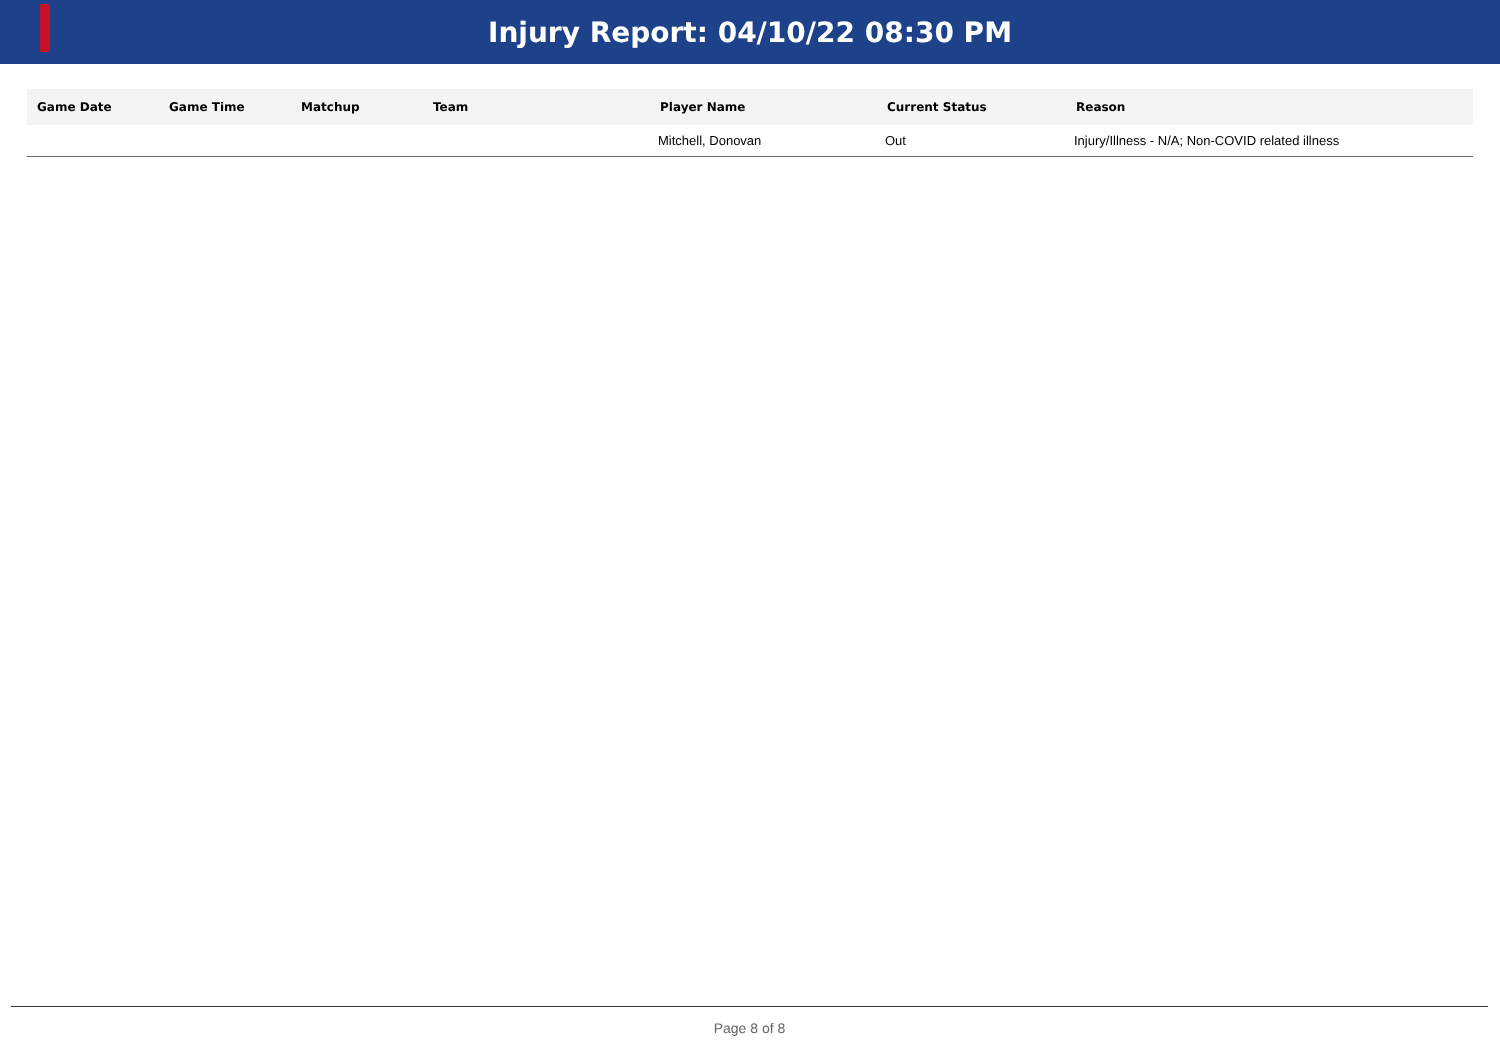Injury Report: 04/10/22 08:30 PM
| Game Date | Game Time | Matchup | Team | Player Name | Current Status | Reason |
| --- | --- | --- | --- | --- | --- | --- |
| | | | | Mitchell, Donovan | Out | Injury/Illness - N/A; Non-COVID related illness |
Page 8 of 8